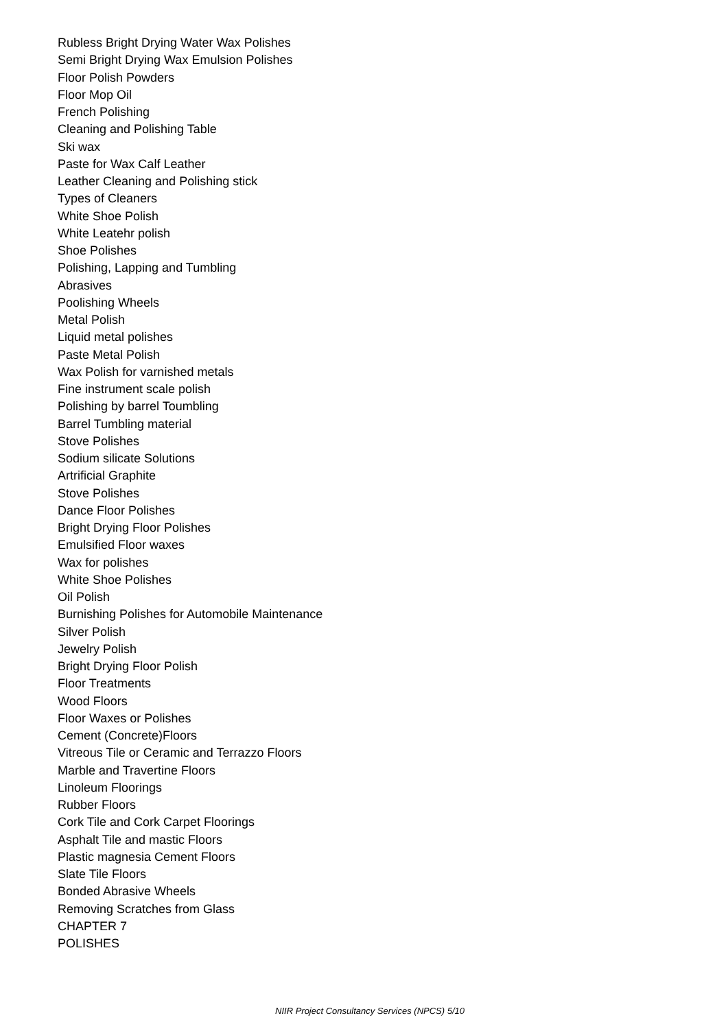Rubless Bright Drying Water Wax Polishes
Semi Bright Drying Wax Emulsion Polishes
Floor Polish Powders
Floor Mop Oil
French Polishing
Cleaning and Polishing Table
Ski wax
Paste for Wax Calf Leather
Leather Cleaning and Polishing stick
Types of Cleaners
White Shoe Polish
White Leatehr polish
Shoe Polishes
Polishing, Lapping and Tumbling
Abrasives
Poolishing Wheels
Metal Polish
Liquid metal polishes
Paste Metal Polish
Wax Polish for varnished metals
Fine instrument scale polish
Polishing by barrel Toumbling
Barrel Tumbling material
Stove Polishes
Sodium silicate Solutions
Artrificial Graphite
Stove Polishes
Dance Floor Polishes
Bright Drying Floor Polishes
Emulsified Floor waxes
Wax for polishes
White Shoe Polishes
Oil Polish
Burnishing Polishes for Automobile Maintenance
Silver Polish
Jewelry Polish
Bright Drying Floor Polish
Floor Treatments
Wood Floors
Floor Waxes or Polishes
Cement (Concrete)Floors
Vitreous Tile or Ceramic and Terrazzo Floors
Marble and Travertine Floors
Linoleum Floorings
Rubber Floors
Cork Tile and Cork Carpet Floorings
Asphalt Tile and mastic Floors
Plastic magnesia Cement Floors
Slate Tile Floors
Bonded Abrasive Wheels
Removing Scratches from Glass
CHAPTER 7
POLISHES
NIIR Project Consultancy Services (NPCS) 5/10